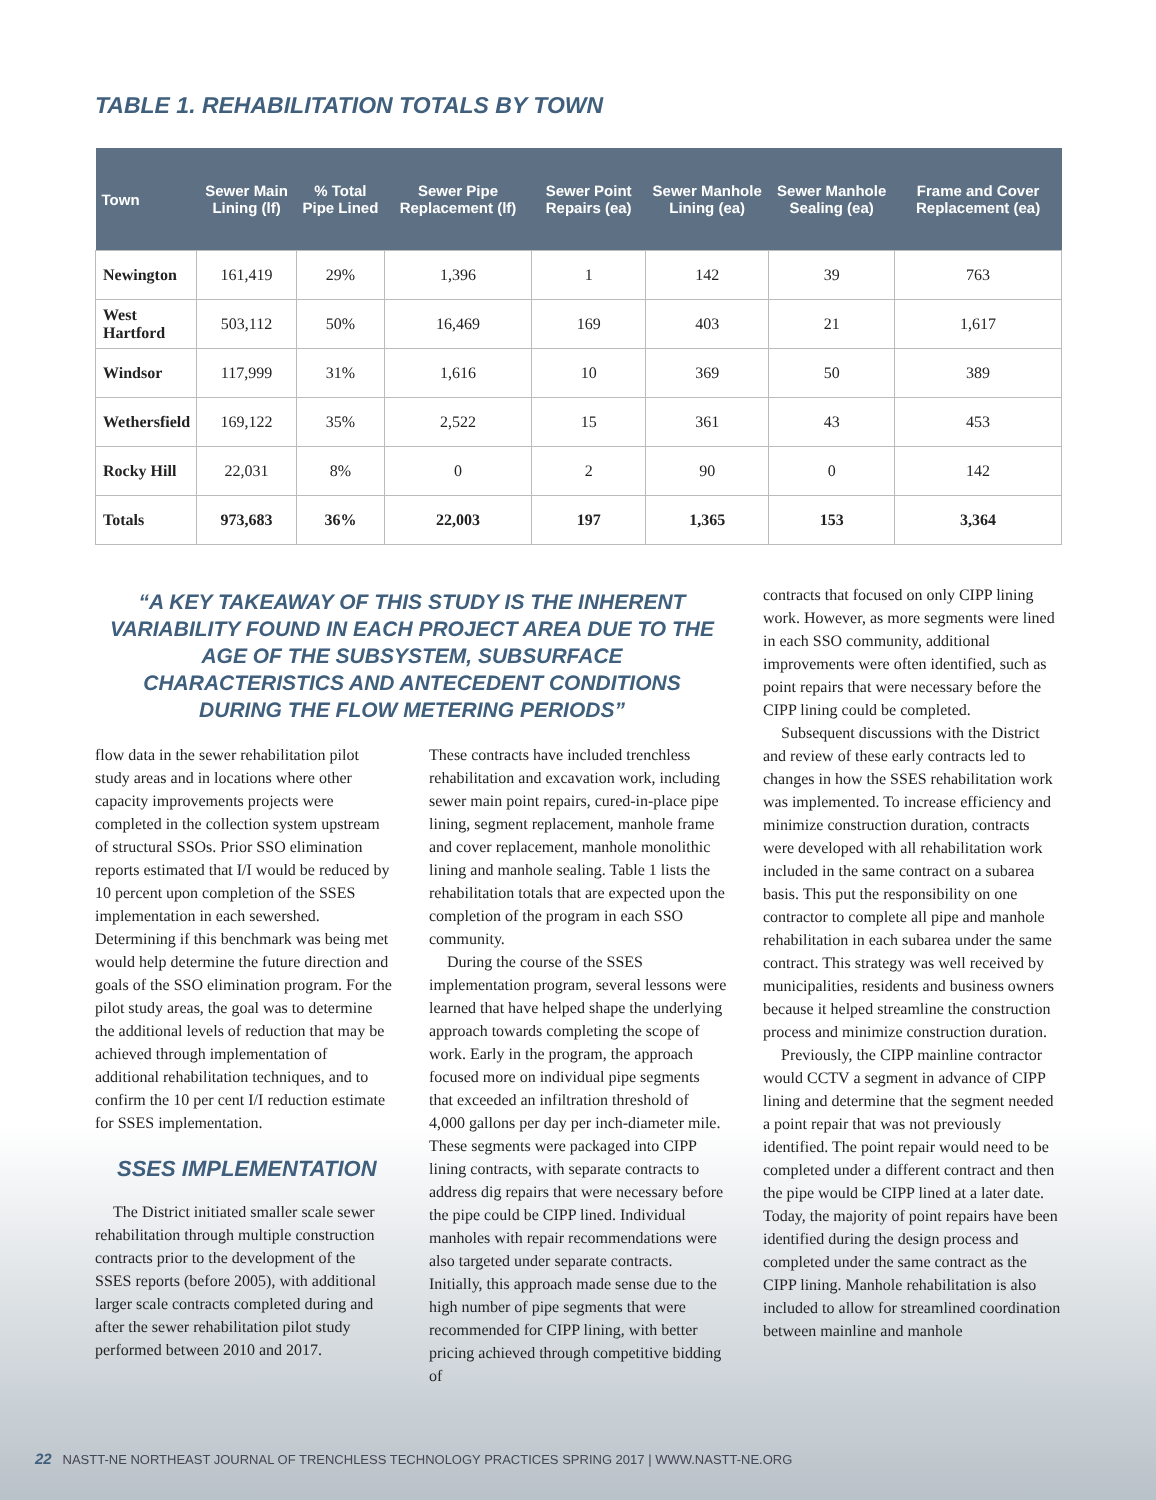TABLE 1. REHABILITATION TOTALS BY TOWN
| Town | Sewer Main Lining (lf) | % Total Pipe Lined | Sewer Pipe Replacement (lf) | Sewer Point Repairs (ea) | Sewer Manhole Lining (ea) | Sewer Manhole Sealing (ea) | Frame and Cover Replacement (ea) |
| --- | --- | --- | --- | --- | --- | --- | --- |
| Newington | 161,419 | 29% | 1,396 | 1 | 142 | 39 | 763 |
| West Hartford | 503,112 | 50% | 16,469 | 169 | 403 | 21 | 1,617 |
| Windsor | 117,999 | 31% | 1,616 | 10 | 369 | 50 | 389 |
| Wethersfield | 169,122 | 35% | 2,522 | 15 | 361 | 43 | 453 |
| Rocky Hill | 22,031 | 8% | 0 | 2 | 90 | 0 | 142 |
| Totals | 973,683 | 36% | 22,003 | 197 | 1,365 | 153 | 3,364 |
“A KEY TAKEAWAY OF THIS STUDY IS THE INHERENT VARIABILITY FOUND IN EACH PROJECT AREA DUE TO THE AGE OF THE SUBSYSTEM, SUBSURFACE CHARACTERISTICS AND ANTECEDENT CONDITIONS DURING THE FLOW METERING PERIODS”
flow data in the sewer rehabilitation pilot study areas and in locations where other capacity improvements projects were completed in the collection system upstream of structural SSOs. Prior SSO elimination reports estimated that I/I would be reduced by 10 percent upon completion of the SSES implementation in each sewershed. Determining if this benchmark was being met would help determine the future direction and goals of the SSO elimination program. For the pilot study areas, the goal was to determine the additional levels of reduction that may be achieved through implementation of additional rehabilitation techniques, and to confirm the 10 per cent I/I reduction estimate for SSES implementation.
SSES IMPLEMENTATION
The District initiated smaller scale sewer rehabilitation through multiple construction contracts prior to the development of the SSES reports (before 2005), with additional larger scale contracts completed during and after the sewer rehabilitation pilot study performed between 2010 and 2017.
These contracts have included trenchless rehabilitation and excavation work, including sewer main point repairs, cured-in-place pipe lining, segment replacement, manhole frame and cover replacement, manhole monolithic lining and manhole sealing. Table 1 lists the rehabilitation totals that are expected upon the completion of the program in each SSO community.
During the course of the SSES implementation program, several lessons were learned that have helped shape the underlying approach towards completing the scope of work. Early in the program, the approach focused more on individual pipe segments that exceeded an infiltration threshold of 4,000 gallons per day per inch-diameter mile. These segments were packaged into CIPP lining contracts, with separate contracts to address dig repairs that were necessary before the pipe could be CIPP lined. Individual manholes with repair recommendations were also targeted under separate contracts. Initially, this approach made sense due to the high number of pipe segments that were recommended for CIPP lining, with better pricing achieved through competitive bidding of
contracts that focused on only CIPP lining work. However, as more segments were lined in each SSO community, additional improvements were often identified, such as point repairs that were necessary before the CIPP lining could be completed.
Subsequent discussions with the District and review of these early contracts led to changes in how the SSES rehabilitation work was implemented. To increase efficiency and minimize construction duration, contracts were developed with all rehabilitation work included in the same contract on a subarea basis. This put the responsibility on one contractor to complete all pipe and manhole rehabilitation in each subarea under the same contract. This strategy was well received by municipalities, residents and business owners because it helped streamline the construction process and minimize construction duration.
Previously, the CIPP mainline contractor would CCTV a segment in advance of CIPP lining and determine that the segment needed a point repair that was not previously identified. The point repair would need to be completed under a different contract and then the pipe would be CIPP lined at a later date. Today, the majority of point repairs have been identified during the design process and completed under the same contract as the CIPP lining. Manhole rehabilitation is also included to allow for streamlined coordination between mainline and manhole
22 NASTT-NE NORTHEAST JOURNAL OF TRENCHLESS TECHNOLOGY PRACTICES SPRING 2017 | WWW.NASTT-NE.ORG